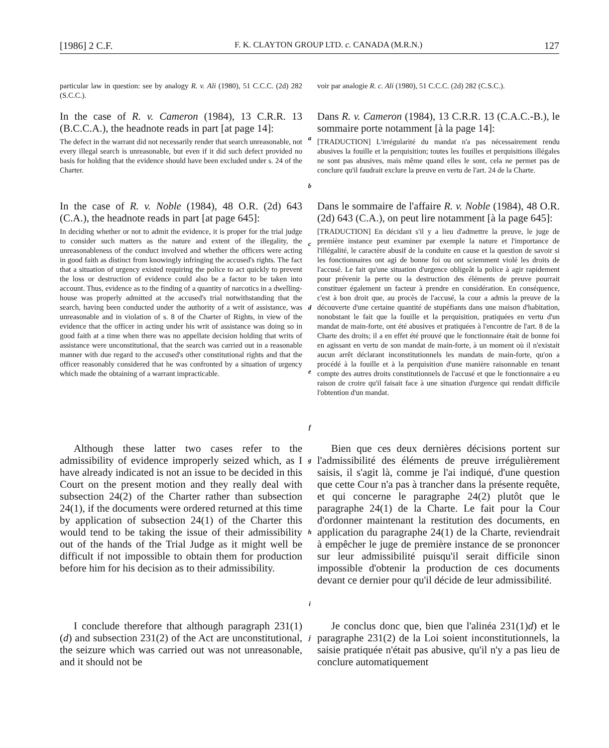[1986] 2 C.F. F. K. CLAYTON GROUP LTD. c. CANADA (M.R.N.) 127
particular law in question: see by analogy R. v. Ali (1980), 51 C.C.C. (2d) 282 (S.C.C.).
voir par analogie R. c. Ali (1980), 51 C.C.C. (2d) 282 (C.S.C.).
In the case of R. v. Cameron (1984), 13 C.R.R. 13 (B.C.C.A.), the headnote reads in part [at page 14]:
The defect in the warrant did not necessarily render that search unreasonable, not every illegal search is unreasonable, but even if it did such defect provided no basis for holding that the evidence should have been excluded under s. 24 of the Charter.
a
b
Dans R. v. Cameron (1984), 13 C.R.R. 13 (C.A.C.-B.), le sommaire porte notamment [à la page 14]:
[TRADUCTION] L'irrégularité du mandat n'a pas nécessairement rendu abusives la fouille et la perquisition; toutes les fouilles et perquisitions illégales ne sont pas abusives, mais même quand elles le sont, cela ne permet pas de conclure qu'il faudrait exclure la preuve en vertu de l'art. 24 de la Charte.
In the case of R. v. Noble (1984), 48 O.R. (2d) 643 (C.A.), the headnote reads in part [at page 645]:
In deciding whether or not to admit the evidence, it is proper for the trial judge to consider such matters as the nature and extent of the illegality, the unreasonableness of the conduct involved and whether the officers were acting in good faith as distinct from knowingly infringing the accused's rights. The fact that a situation of urgency existed requiring the police to act quickly to prevent the loss or destruction of evidence could also be a factor to be taken into account. Thus, evidence as to the finding of a quantity of narcotics in a dwelling-house was properly admitted at the accused's trial notwithstanding that the search, having been conducted under the authority of a writ of assistance, was unreasonable and in violation of s. 8 of the Charter of Rights, in view of the evidence that the officer in acting under his writ of assistance was doing so in good faith at a time when there was no appellate decision holding that writs of assistance were unconstitutional, that the search was carried out in a reasonable manner with due regard to the accused's other constitutional rights and that the officer reasonably considered that he was confronted by a situation of urgency which made the obtaining of a warrant impracticable.
c
d
e
f
Dans le sommaire de l'affaire R. v. Noble (1984), 48 O.R. (2d) 643 (C.A.), on peut lire notamment [à la page 645]:
[TRADUCTION] En décidant s'il y a lieu d'admettre la preuve, le juge de première instance peut examiner par exemple la nature et l'importance de l'illégalité, le caractère abusif de la conduite en cause et la question de savoir si les fonctionnaires ont agi de bonne foi ou ont sciemment violé les droits de l'accusé. Le fait qu'une situation d'urgence obligeât la police à agir rapidement pour prévenir la perte ou la destruction des éléments de preuve pourrait constituer également un facteur à prendre en considération. En conséquence, c'est à bon droit que, au procès de l'accusé, la cour a admis la preuve de la découverte d'une certaine quantité de stupéfiants dans une maison d'habitation, nonobstant le fait que la fouille et la perquisition, pratiquées en vertu d'un mandat de main-forte, ont été abusives et pratiquées à l'encontre de l'art. 8 de la Charte des droits; il a en effet été prouvé que le fonctionnaire était de bonne foi en agissant en vertu de son mandat de main-forte, à un moment où il n'existait aucun arrêt déclarant inconstitutionnels les mandats de main-forte, qu'on a procédé à la fouille et à la perquisition d'une manière raisonnable en tenant compte des autres droits constitutionnels de l'accusé et que le fonctionnaire a eu raison de croire qu'il faisait face à une situation d'urgence qui rendait difficile l'obtention d'un mandat.
Although these latter two cases refer to the admissibility of evidence improperly seized which, as I have already indicated is not an issue to be decided in this Court on the present motion and they really deal with subsection 24(2) of the Charter rather than subsection 24(1), if the documents were ordered returned at this time by application of subsection 24(1) of the Charter this would tend to be taking the issue of their admissibility out of the hands of the Trial Judge as it might well be difficult if not impossible to obtain them for production before him for his decision as to their admissibility.
g
h
i
Bien que ces deux dernières décisions portent sur l'admissibilité des éléments de preuve irrégulièrement saisis, il s'agit là, comme je l'ai indiqué, d'une question que cette Cour n'a pas à trancher dans la présente requête, et qui concerne le paragraphe 24(2) plutôt que le paragraphe 24(1) de la Charte. Le fait pour la Cour d'ordonner maintenant la restitution des documents, en application du paragraphe 24(1) de la Charte, reviendrait à empêcher le juge de première instance de se prononcer sur leur admissibilité puisqu'il serait difficile sinon impossible d'obtenir la production de ces documents devant ce dernier pour qu'il décide de leur admissibilité.
I conclude therefore that although paragraph 231(1)(d) and subsection 231(2) of the Act are unconstitutional, the seizure which was carried out was not unreasonable, and it should not be
j
Je conclus donc que, bien que l'alinéa 231(1)d) et le paragraphe 231(2) de la Loi soient inconstitutionnels, la saisie pratiquée n'était pas abusive, qu'il n'y a pas lieu de conclure automatiquement